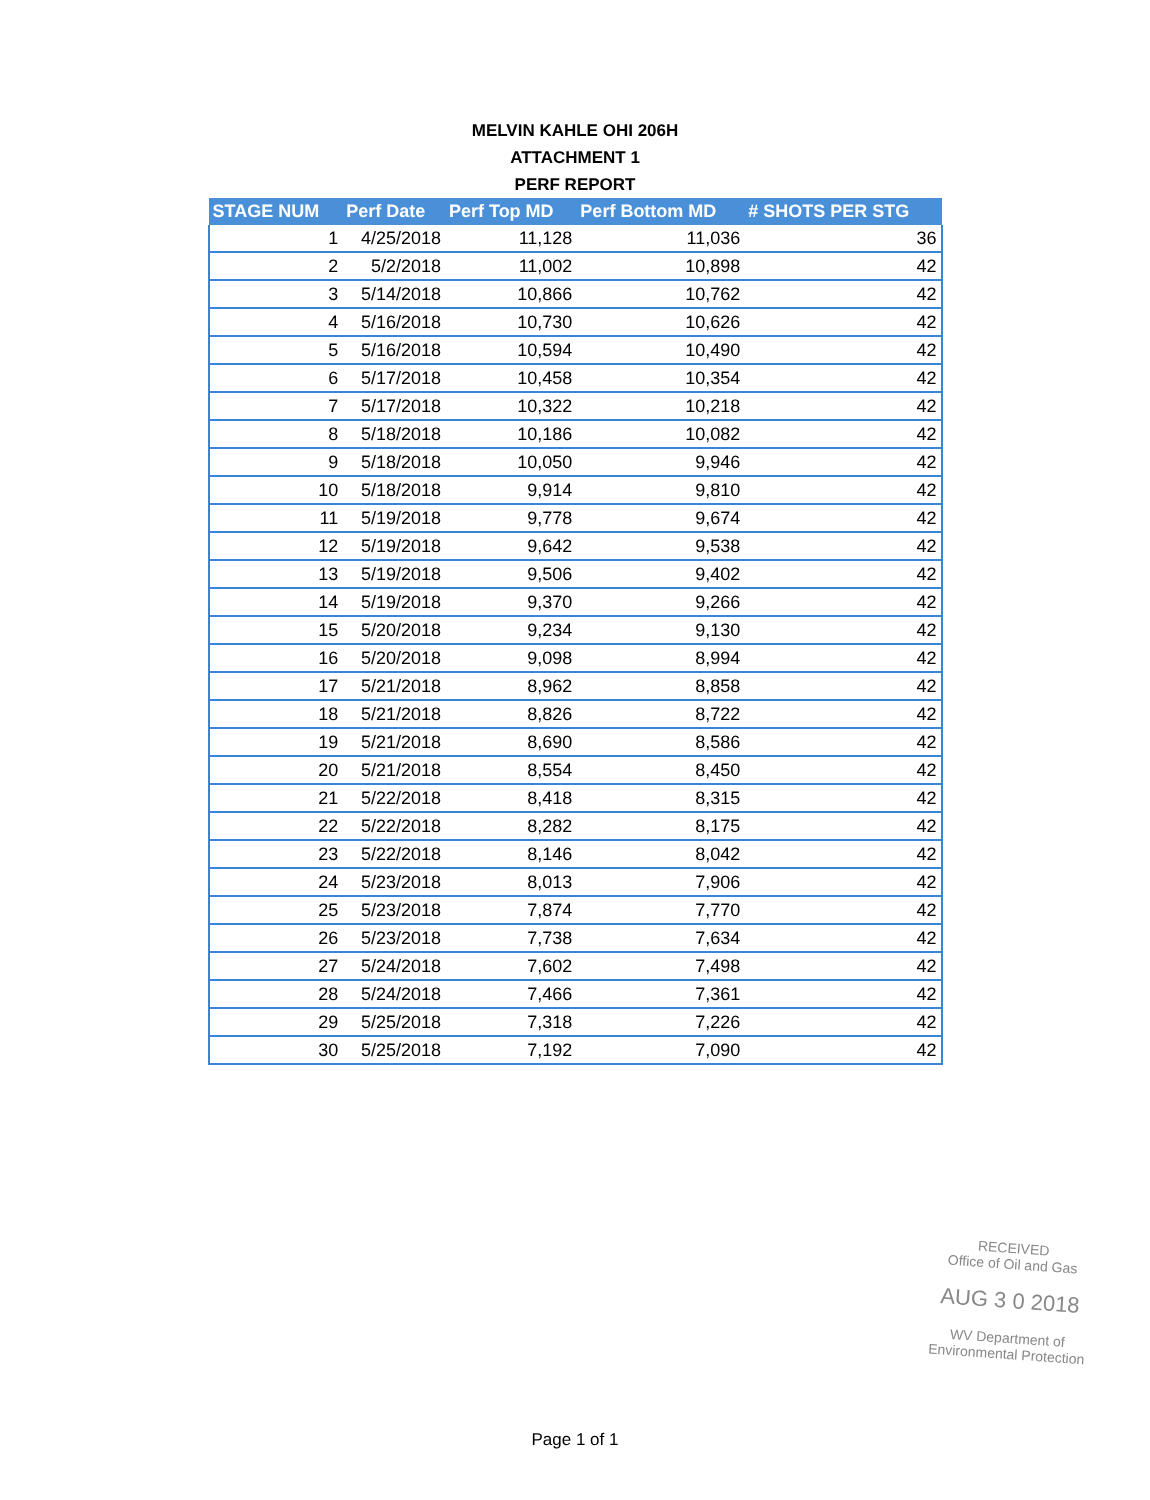MELVIN KAHLE OHI 206H
ATTACHMENT 1
PERF REPORT
| STAGE NUM | Perf Date | Perf Top MD | Perf Bottom MD | # SHOTS PER STG |
| --- | --- | --- | --- | --- |
| 1 | 4/25/2018 | 11,128 | 11,036 | 36 |
| 2 | 5/2/2018 | 11,002 | 10,898 | 42 |
| 3 | 5/14/2018 | 10,866 | 10,762 | 42 |
| 4 | 5/16/2018 | 10,730 | 10,626 | 42 |
| 5 | 5/16/2018 | 10,594 | 10,490 | 42 |
| 6 | 5/17/2018 | 10,458 | 10,354 | 42 |
| 7 | 5/17/2018 | 10,322 | 10,218 | 42 |
| 8 | 5/18/2018 | 10,186 | 10,082 | 42 |
| 9 | 5/18/2018 | 10,050 | 9,946 | 42 |
| 10 | 5/18/2018 | 9,914 | 9,810 | 42 |
| 11 | 5/19/2018 | 9,778 | 9,674 | 42 |
| 12 | 5/19/2018 | 9,642 | 9,538 | 42 |
| 13 | 5/19/2018 | 9,506 | 9,402 | 42 |
| 14 | 5/19/2018 | 9,370 | 9,266 | 42 |
| 15 | 5/20/2018 | 9,234 | 9,130 | 42 |
| 16 | 5/20/2018 | 9,098 | 8,994 | 42 |
| 17 | 5/21/2018 | 8,962 | 8,858 | 42 |
| 18 | 5/21/2018 | 8,826 | 8,722 | 42 |
| 19 | 5/21/2018 | 8,690 | 8,586 | 42 |
| 20 | 5/21/2018 | 8,554 | 8,450 | 42 |
| 21 | 5/22/2018 | 8,418 | 8,315 | 42 |
| 22 | 5/22/2018 | 8,282 | 8,175 | 42 |
| 23 | 5/22/2018 | 8,146 | 8,042 | 42 |
| 24 | 5/23/2018 | 8,013 | 7,906 | 42 |
| 25 | 5/23/2018 | 7,874 | 7,770 | 42 |
| 26 | 5/23/2018 | 7,738 | 7,634 | 42 |
| 27 | 5/24/2018 | 7,602 | 7,498 | 42 |
| 28 | 5/24/2018 | 7,466 | 7,361 | 42 |
| 29 | 5/25/2018 | 7,318 | 7,226 | 42 |
| 30 | 5/25/2018 | 7,192 | 7,090 | 42 |
RECEIVED
Office of Oil and Gas
AUG 3 0 2018
WV Department of
Environmental Protection
Page 1 of 1